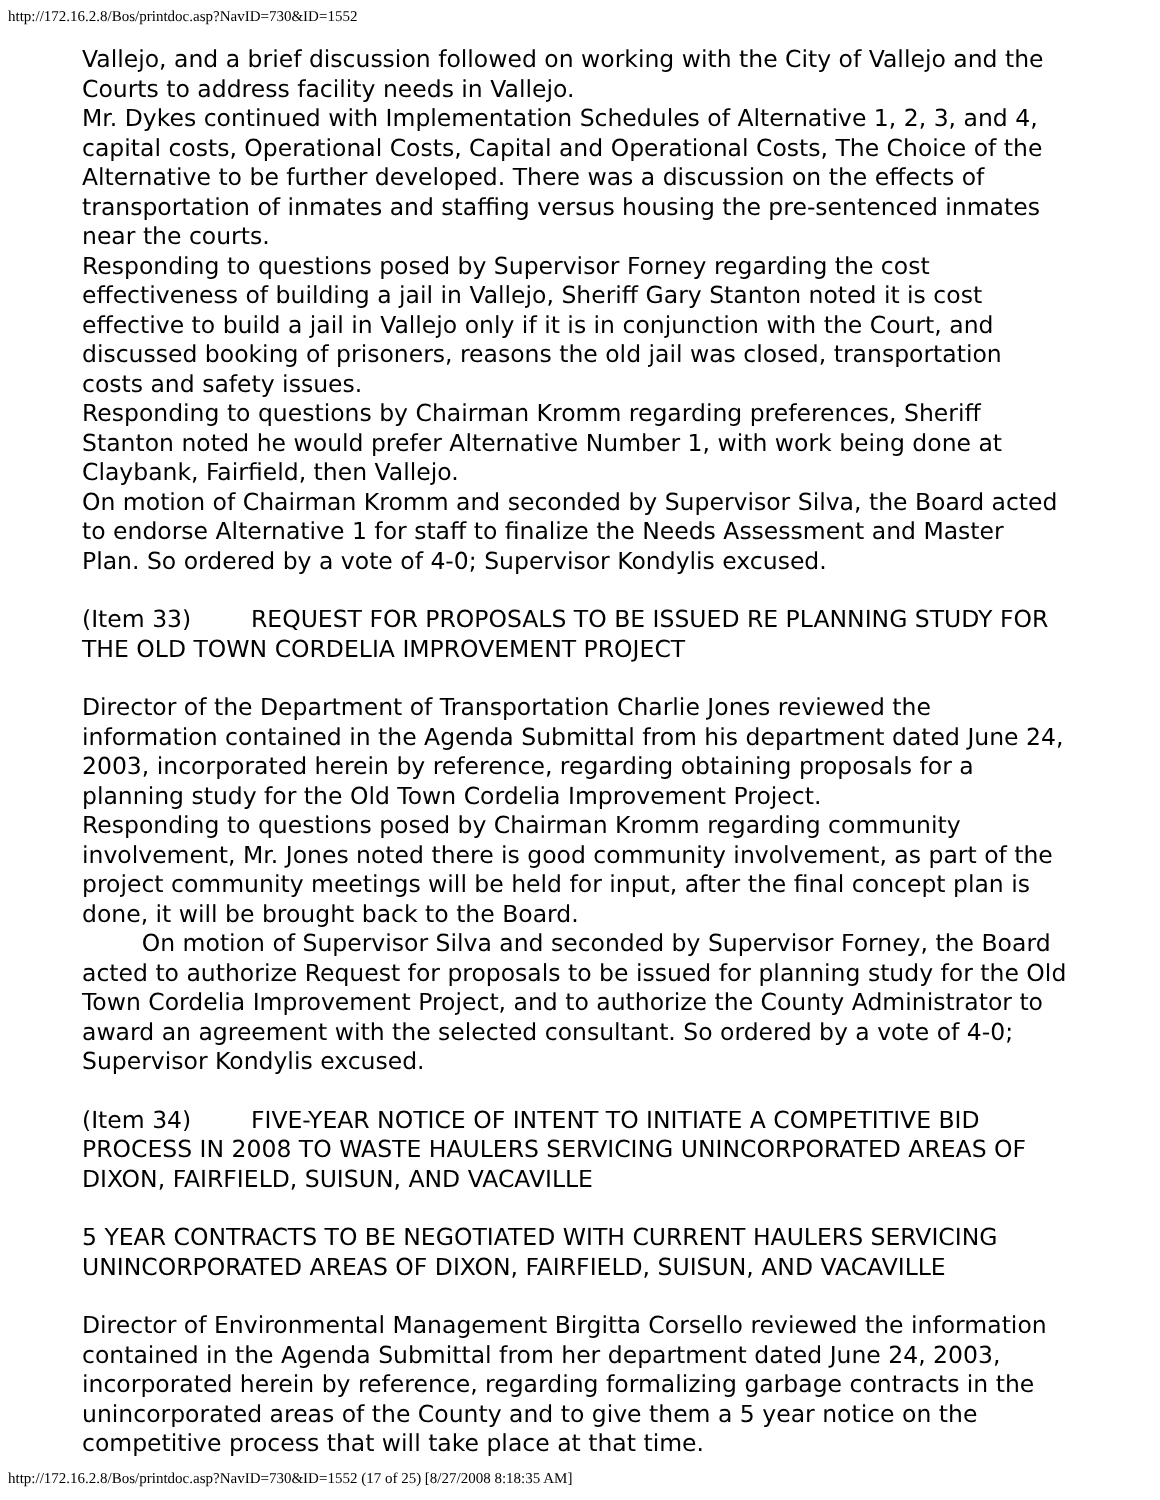http://172.16.2.8/Bos/printdoc.asp?NavID=730&ID=1552
Vallejo, and a brief discussion followed on working with the City of Vallejo and the Courts to address facility needs in Vallejo.
Mr. Dykes continued with Implementation Schedules of Alternative 1, 2, 3, and 4, capital costs, Operational Costs, Capital and Operational Costs, The Choice of the Alternative to be further developed. There was a discussion on the effects of transportation of inmates and staffing versus housing the pre-sentenced inmates near the courts.
Responding to questions posed by Supervisor Forney regarding the cost effectiveness of building a jail in Vallejo, Sheriff Gary Stanton noted it is cost effective to build a jail in Vallejo only if it is in conjunction with the Court, and discussed booking of prisoners, reasons the old jail was closed, transportation costs and safety issues.
Responding to questions by Chairman Kromm regarding preferences, Sheriff Stanton noted he would prefer Alternative Number 1, with work being done at Claybank, Fairfield, then Vallejo.
On motion of Chairman Kromm and seconded by Supervisor Silva, the Board acted to endorse Alternative 1 for staff to finalize the Needs Assessment and Master Plan. So ordered by a vote of 4-0; Supervisor Kondylis excused.
(Item 33) REQUEST FOR PROPOSALS TO BE ISSUED RE PLANNING STUDY FOR THE OLD TOWN CORDELIA IMPROVEMENT PROJECT
Director of the Department of Transportation Charlie Jones reviewed the information contained in the Agenda Submittal from his department dated June 24, 2003, incorporated herein by reference, regarding obtaining proposals for a planning study for the Old Town Cordelia Improvement Project.
Responding to questions posed by Chairman Kromm regarding community involvement, Mr. Jones noted there is good community involvement, as part of the project community meetings will be held for input, after the final concept plan is done, it will be brought back to the Board.
On motion of Supervisor Silva and seconded by Supervisor Forney, the Board acted to authorize Request for proposals to be issued for planning study for the Old Town Cordelia Improvement Project, and to authorize the County Administrator to award an agreement with the selected consultant. So ordered by a vote of 4-0; Supervisor Kondylis excused.
(Item 34) FIVE-YEAR NOTICE OF INTENT TO INITIATE A COMPETITIVE BID PROCESS IN 2008 TO WASTE HAULERS SERVICING UNINCORPORATED AREAS OF DIXON, FAIRFIELD, SUISUN, AND VACAVILLE
5 YEAR CONTRACTS TO BE NEGOTIATED WITH CURRENT HAULERS SERVICING UNINCORPORATED AREAS OF DIXON, FAIRFIELD, SUISUN, AND VACAVILLE
Director of Environmental Management Birgitta Corsello reviewed the information contained in the Agenda Submittal from her department dated June 24, 2003, incorporated herein by reference, regarding formalizing garbage contracts in the unincorporated areas of the County and to give them a 5 year notice on the competitive process that will take place at that time.
http://172.16.2.8/Bos/printdoc.asp?NavID=730&ID=1552 (17 of 25) [8/27/2008 8:18:35 AM]